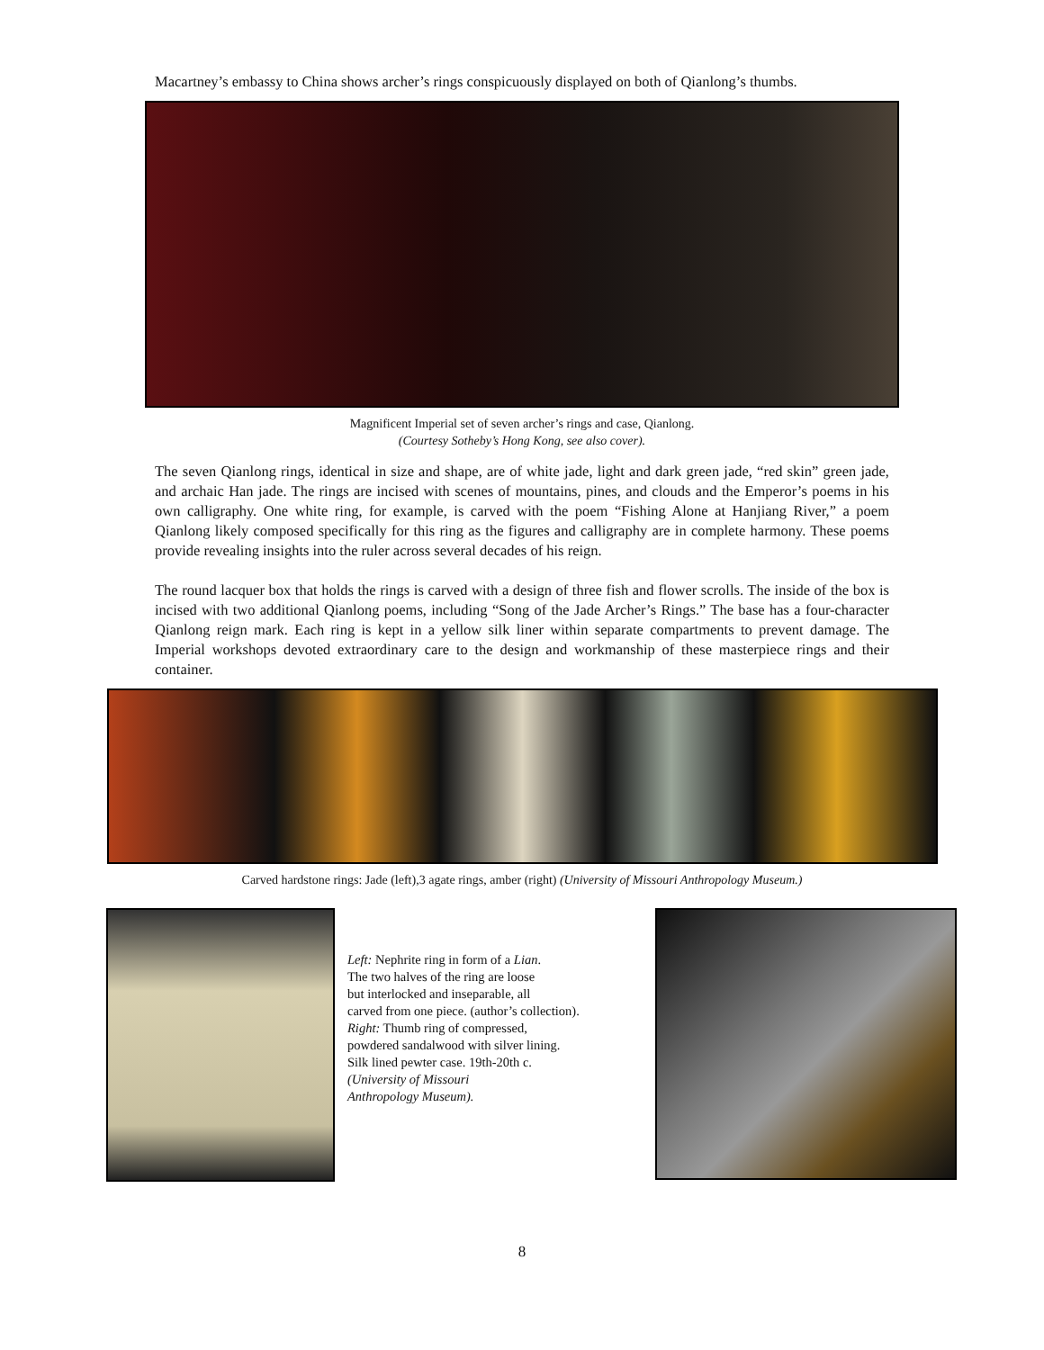Macartney’s embassy to China shows archer’s rings conspicuously displayed on both of Qianlong’s thumbs.
Magnificent Imperial set of seven archer’s rings and case, Qianlong.
(Courtesy Sotheby’s Hong Kong, see also cover).
The seven Qianlong rings, identical in size and shape, are of white jade, light and dark green jade, “red skin” green jade, and archaic Han jade. The rings are incised with scenes of mountains, pines, and clouds and the Emperor’s poems in his own calligraphy. One white ring, for example, is carved with the poem “Fishing Alone at Hanjiang River,” a poem Qianlong likely composed specifically for this ring as the figures and calligraphy are in complete harmony. These poems provide revealing insights into the ruler across several decades of his reign.
The round lacquer box that holds the rings is carved with a design of three fish and flower scrolls. The inside of the box is incised with two additional Qianlong poems, including “Song of the Jade Archer’s Rings.” The base has a four-character Qianlong reign mark. Each ring is kept in a yellow silk liner within separate compartments to prevent damage. The Imperial workshops devoted extraordinary care to the design and workmanship of these masterpiece rings and their container.
Carved hardstone rings: Jade (left),3 agate rings, amber (right) (University of Missouri Anthropology Museum.)
Left: Nephrite ring in form of a Lian.
The two halves of the ring are loose
but interlocked and inseparable, all
carved from one piece. (author’s collection).
Right: Thumb ring of compressed,
powdered sandalwood with silver lining.
Silk lined pewter case. 19th-20th c.
(University of Missouri
Anthropology Museum).
8